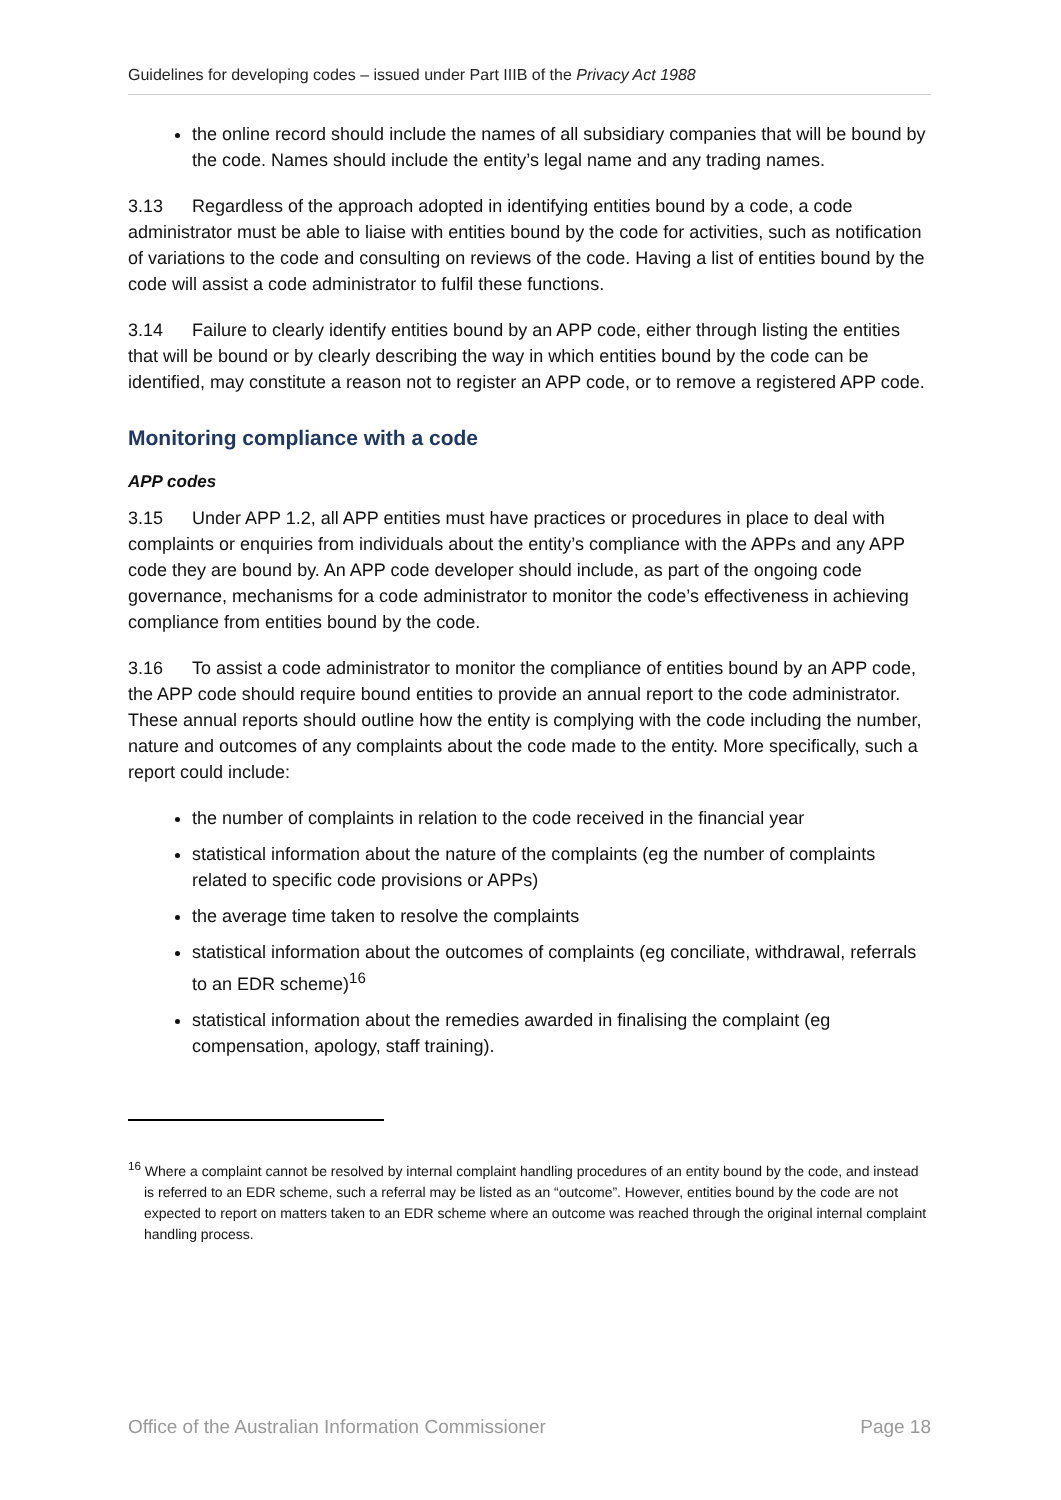Guidelines for developing codes – issued under Part IIIB of the Privacy Act 1988
the online record should include the names of all subsidiary companies that will be bound by the code. Names should include the entity’s legal name and any trading names.
3.13 Regardless of the approach adopted in identifying entities bound by a code, a code administrator must be able to liaise with entities bound by the code for activities, such as notification of variations to the code and consulting on reviews of the code. Having a list of entities bound by the code will assist a code administrator to fulfil these functions.
3.14 Failure to clearly identify entities bound by an APP code, either through listing the entities that will be bound or by clearly describing the way in which entities bound by the code can be identified, may constitute a reason not to register an APP code, or to remove a registered APP code.
Monitoring compliance with a code
APP codes
3.15 Under APP 1.2, all APP entities must have practices or procedures in place to deal with complaints or enquiries from individuals about the entity’s compliance with the APPs and any APP code they are bound by. An APP code developer should include, as part of the ongoing code governance, mechanisms for a code administrator to monitor the code’s effectiveness in achieving compliance from entities bound by the code.
3.16 To assist a code administrator to monitor the compliance of entities bound by an APP code, the APP code should require bound entities to provide an annual report to the code administrator. These annual reports should outline how the entity is complying with the code including the number, nature and outcomes of any complaints about the code made to the entity. More specifically, such a report could include:
the number of complaints in relation to the code received in the financial year
statistical information about the nature of the complaints (eg the number of complaints related to specific code provisions or APPs)
the average time taken to resolve the complaints
statistical information about the outcomes of complaints (eg conciliate, withdrawal, referrals to an EDR scheme)<sup>16</sup>
statistical information about the remedies awarded in finalising the complaint (eg compensation, apology, staff training).
<sup>16</sup> Where a complaint cannot be resolved by internal complaint handling procedures of an entity bound by the code, and instead is referred to an EDR scheme, such a referral may be listed as an “outcome”. However, entities bound by the code are not expected to report on matters taken to an EDR scheme where an outcome was reached through the original internal complaint handling process.
Office of the Australian Information Commissioner Page 18